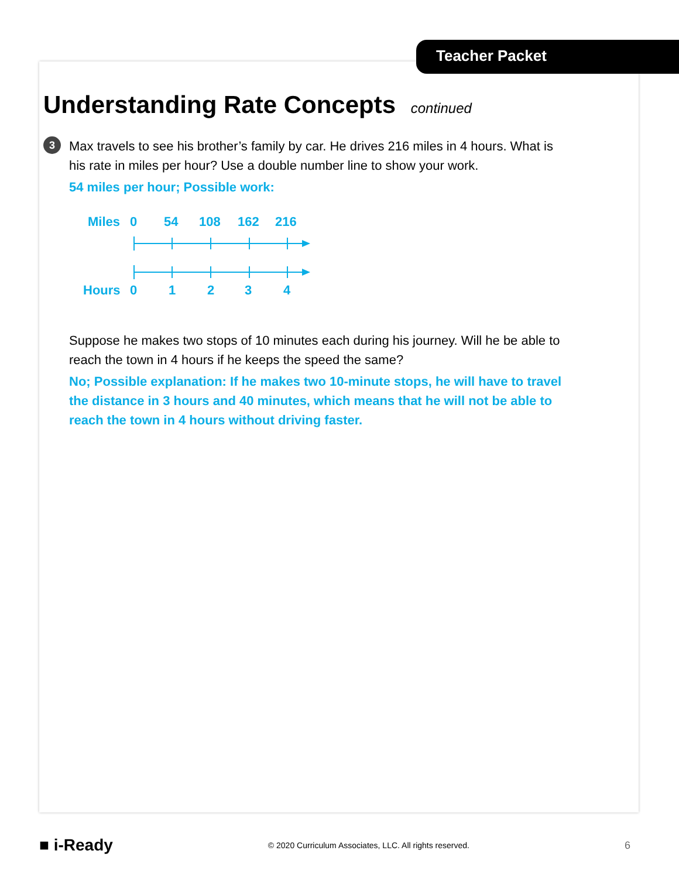Teacher Packet
Understanding Rate Concepts continued
3
Max travels to see his brother’s family by car. He drives 216 miles in 4 hours. What is his rate in miles per hour? Use a double number line to show your work.
54 miles per hour; Possible work:
Miles
0
54
108
162
216
Hours
0
1
2
3
4
Suppose he makes two stops of 10 minutes each during his journey. Will he be able to reach the town in 4 hours if he keeps the speed the same?
No; Possible explanation: If he makes two 10-minute stops, he will have to travel the distance in 3 hours and 40 minutes, which means that he will not be able to reach the town in 4 hours without driving faster.
■ i-Ready © 2020 Curriculum Associates, LLC. All rights reserved. 6